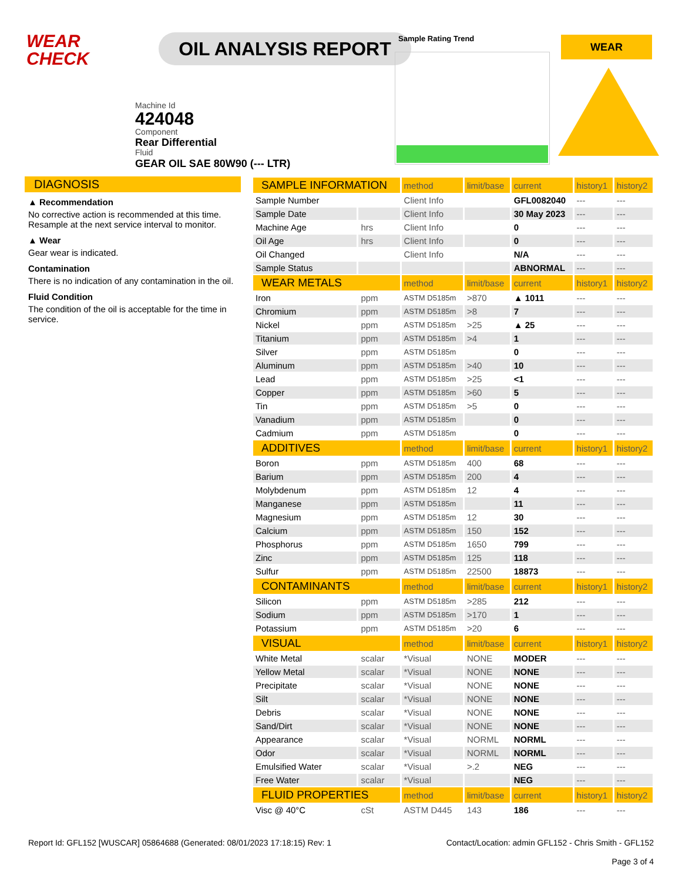WEAR
CHECK
OIL ANALYSIS REPORT
Machine Id
424048
Component
Rear Differential
Fluid
GEAR OIL SAE 80W90 (--- LTR)
Sample Rating Trend WEAR
DIAGNOSIS
▲ Recommendation
No corrective action is recommended at this time. Resample at the next service interval to monitor.
▲ Wear
Gear wear is indicated.
Contamination
There is no indication of any contamination in the oil.
Fluid Condition
The condition of the oil is acceptable for the time in service.
| SAMPLE INFORMATION | | method | limit/base | current | history1 | history2 |
| --- | --- | --- | --- | --- | --- | --- |
| Sample Number | | Client Info | | GFL0082040 | --- | --- |
| Sample Date | | Client Info | | 30 May 2023 | --- | --- |
| Machine Age | hrs | Client Info | | 0 | --- | --- |
| Oil Age | hrs | Client Info | | 0 | --- | --- |
| Oil Changed | | Client Info | | N/A | --- | --- |
| Sample Status | | | | ABNORMAL | --- | --- |
| WEAR METALS | | method | limit/base | current | history1 | history2 |
| Iron | ppm | ASTM D5185m | >870 | ▲ 1011 | --- | --- |
| Chromium | ppm | ASTM D5185m | >8 | 7 | --- | --- |
| Nickel | ppm | ASTM D5185m | >25 | ▲ 25 | --- | --- |
| Titanium | ppm | ASTM D5185m | >4 | 1 | --- | --- |
| Silver | ppm | ASTM D5185m | | 0 | --- | --- |
| Aluminum | ppm | ASTM D5185m | >40 | 10 | --- | --- |
| Lead | ppm | ASTM D5185m | >25 | <1 | --- | --- |
| Copper | ppm | ASTM D5185m | >60 | 5 | --- | --- |
| Tin | ppm | ASTM D5185m | >5 | 0 | --- | --- |
| Vanadium | ppm | ASTM D5185m | | 0 | --- | --- |
| Cadmium | ppm | ASTM D5185m | | 0 | --- | --- |
| ADDITIVES | | method | limit/base | current | history1 | history2 |
| Boron | ppm | ASTM D5185m | 400 | 68 | --- | --- |
| Barium | ppm | ASTM D5185m | 200 | 4 | --- | --- |
| Molybdenum | ppm | ASTM D5185m | 12 | 4 | --- | --- |
| Manganese | ppm | ASTM D5185m | | 11 | --- | --- |
| Magnesium | ppm | ASTM D5185m | 12 | 30 | --- | --- |
| Calcium | ppm | ASTM D5185m | 150 | 152 | --- | --- |
| Phosphorus | ppm | ASTM D5185m | 1650 | 799 | --- | --- |
| Zinc | ppm | ASTM D5185m | 125 | 118 | --- | --- |
| Sulfur | ppm | ASTM D5185m | 22500 | 18873 | --- | --- |
| CONTAMINANTS | | method | limit/base | current | history1 | history2 |
| Silicon | ppm | ASTM D5185m | >285 | 212 | --- | --- |
| Sodium | ppm | ASTM D5185m | >170 | 1 | --- | --- |
| Potassium | ppm | ASTM D5185m | >20 | 6 | --- | --- |
| VISUAL | | method | limit/base | current | history1 | history2 |
| White Metal | scalar | *Visual | NONE | MODER | --- | --- |
| Yellow Metal | scalar | *Visual | NONE | NONE | --- | --- |
| Precipitate | scalar | *Visual | NONE | NONE | --- | --- |
| Silt | scalar | *Visual | NONE | NONE | --- | --- |
| Debris | scalar | *Visual | NONE | NONE | --- | --- |
| Sand/Dirt | scalar | *Visual | NONE | NONE | --- | --- |
| Appearance | scalar | *Visual | NORML | NORML | --- | --- |
| Odor | scalar | *Visual | NORML | NORML | --- | --- |
| Emulsified Water | scalar | *Visual | >.2 | NEG | --- | --- |
| Free Water | scalar | *Visual | | NEG | --- | --- |
| FLUID PROPERTIES | | method | limit/base | current | history1 | history2 |
| Visc @ 40°C | cSt | ASTM D445 | 143 | 186 | --- | --- |
Report Id: GFL152 [WUSCAR] 05864688 (Generated: 08/01/2023 17:18:15) Rev: 1 Contact/Location: admin GFL152 - Chris Smith - GFL152
Page 3 of 4